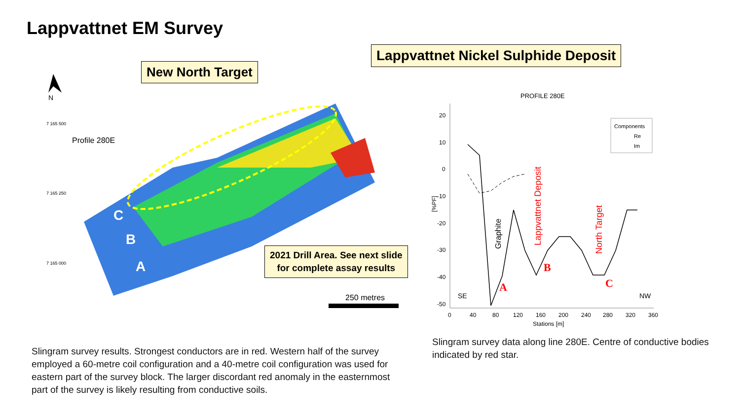Lappvattnet EM Survey
N
7 165 500
7 165 250
7 165 000
Profile 280E
C
B
A
250 metres
New North Target
Lappvattnet Nickel Sulphide Deposit
2021 Drill Area. See next slide
for complete assay results
PROFILE 280E
20
10
0
-10
-20
-30
-40
-50
0
40
80
120
160
200
240
280
320
360
Stations [m]
[%PF]
SE
NW
A
B
C
Graphite
Lappvattnet Deposit
North Target
Components
Re
Im
Slingram survey results. Strongest conductors are in red. Western half of the survey employed a 60-metre coil configuration and a 40-metre coil configuration was used for eastern part of the survey block. The larger discordant red anomaly in the easternmost part of the survey is likely resulting from conductive soils.
Slingram survey data along line 280E. Centre of conductive bodies indicated by red star.